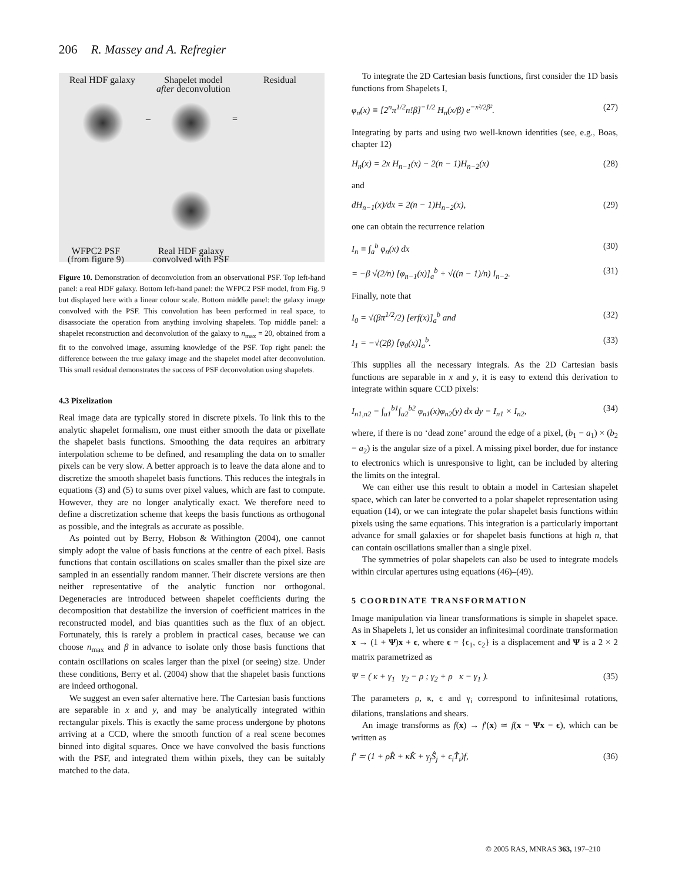206 R. Massey and A. Refregier
Real HDF galaxy Shapelet model
after deconvolution
Residual
– =
WFPC2 PSF
(from figure 9)
Real HDF galaxy
convolved with PSF
Figure 10. Demonstration of deconvolution from an observational PSF. Top left-hand panel: a real HDF galaxy. Bottom left-hand panel: the WFPC2 PSF model, from Fig. 9 but displayed here with a linear colour scale. Bottom middle panel: the galaxy image convolved with the PSF. This convolution has been performed in real space, to disassociate the operation from anything involving shapelets. Top middle panel: a shapelet reconstruction and deconvolution of the galaxy to n<sub>max</sub> = 20, obtained from a fit to the convolved image, assuming knowledge of the PSF. Top right panel: the difference between the true galaxy image and the shapelet model after deconvolution. This small residual demonstrates the success of PSF deconvolution using shapelets.
4.3 Pixelization
Real image data are typically stored in discrete pixels. To link this to the analytic shapelet formalism, one must either smooth the data or pixellate the shapelet basis functions. Smoothing the data requires an arbitrary interpolation scheme to be defined, and resampling the data on to smaller pixels can be very slow. A better approach is to leave the data alone and to discretize the smooth shapelet basis functions. This reduces the integrals in equations (3) and (5) to sums over pixel values, which are fast to compute. However, they are no longer analytically exact. We therefore need to define a discretization scheme that keeps the basis functions as orthogonal as possible, and the integrals as accurate as possible.
As pointed out by Berry, Hobson & Withington (2004), one cannot simply adopt the value of basis functions at the centre of each pixel. Basis functions that contain oscillations on scales smaller than the pixel size are sampled in an essentially random manner. Their discrete versions are then neither representative of the analytic function nor orthogonal. Degeneracies are introduced between shapelet coefficients during the decomposition that destabilize the inversion of coefficient matrices in the reconstructed model, and bias quantities such as the flux of an object. Fortunately, this is rarely a problem in practical cases, because we can choose n<sub>max</sub> and β in advance to isolate only those basis functions that contain oscillations on scales larger than the pixel (or seeing) size. Under these conditions, Berry et al. (2004) show that the shapelet basis functions are indeed orthogonal.
We suggest an even safer alternative here. The Cartesian basis functions are separable in x and y, and may be analytically integrated within rectangular pixels. This is exactly the same process undergone by photons arriving at a CCD, where the smooth function of a real scene becomes binned into digital squares. Once we have convolved the basis functions with the PSF, and integrated them within pixels, they can be suitably matched to the data.
To integrate the 2D Cartesian basis functions, first consider the 1D basis functions from Shapelets I,
φ<sub>n</sub>(x) ≡ [2<sup>n</sup>π<sup>1/2</sup>n!β]<sup>−1/2</sup> H<sub>n</sub>(x/β) e<sup>−x²/2β²</sup>. (27)
Integrating by parts and using two well-known identities (see, e.g., Boas, chapter 12)
H<sub>n</sub>(x) = 2x H<sub>n−1</sub>(x) − 2(n − 1)H<sub>n−2</sub>(x) (28)
and
dH<sub>n−1</sub>(x)/dx = 2(n − 1)H<sub>n−2</sub>(x), (29)
one can obtain the recurrence relation
I<sub>n</sub> ≡ ∫<sub>a</sub><sup>b</sup> φ<sub>n</sub>(x) dx (30)
= −β √(2/n) [φ<sub>n−1</sub>(x)]<sub>a</sub><sup>b</sup> + √((n − 1)/n) I<sub>n−2</sub>. (31)
Finally, note that
I<sub>0</sub> = √(βπ<sup>1/2</sup>/2) [erf(x)]<sub>a</sub><sup>b</sup> and (32)
I<sub>1</sub> = −√(2β) [φ<sub>0</sub>(x)]<sub>a</sub><sup>b</sup>. (33)
This supplies all the necessary integrals. As the 2D Cartesian basis functions are separable in x and y, it is easy to extend this derivation to integrate within square CCD pixels:
I<sub>n1,n2</sub> = ∫<sub>a1</sub><sup>b1</sup>∫<sub>a2</sub><sup>b2</sup> φ<sub>n1</sub>(x)φ<sub>n2</sub>(y) dx dy = I<sub>n1</sub> × I<sub>n2</sub>, (34)
where, if there is no ‘dead zone’ around the edge of a pixel, (b<sub>1</sub> − a<sub>1</sub>) × (b<sub>2</sub> − a<sub>2</sub>) is the angular size of a pixel. A missing pixel border, due for instance to electronics which is unresponsive to light, can be included by altering the limits on the integral.
We can either use this result to obtain a model in Cartesian shapelet space, which can later be converted to a polar shapelet representation using equation (14), or we can integrate the polar shapelet basis functions within pixels using the same equations. This integration is a particularly important advance for small galaxies or for shapelet basis functions at high n, that can contain oscillations smaller than a single pixel.
The symmetries of polar shapelets can also be used to integrate models within circular apertures using equations (46)–(49).
5 COORDINATE TRANSFORMATION
Image manipulation via linear transformations is simple in shapelet space. As in Shapelets I, let us consider an infinitesimal coordinate transformation x → (1 + Ψ)x + ϵ, where ϵ = {ϵ<sub>1</sub>, ϵ<sub>2</sub>} is a displacement and Ψ is a 2 × 2 matrix parametrized as
Ψ = ( κ + γ<sub>1</sub> γ<sub>2</sub> − ρ ; γ<sub>2</sub> + ρ κ − γ<sub>1</sub> ). (35)
The parameters ρ, κ, ϵ and γ<sub>i</sub> correspond to infinitesimal rotations, dilations, translations and shears.
An image transforms as f(x) → f′(x) ≃ f(x − Ψx − ϵ), which can be written as
f′ ≃ (1 + ρR̂ + κK̂ + γ<sub>j</sub>Ŝ<sub>j</sub> + ϵ<sub>i</sub>T̂<sub>i</sub>)f, (36)
© 2005 RAS, MNRAS 363, 197–210